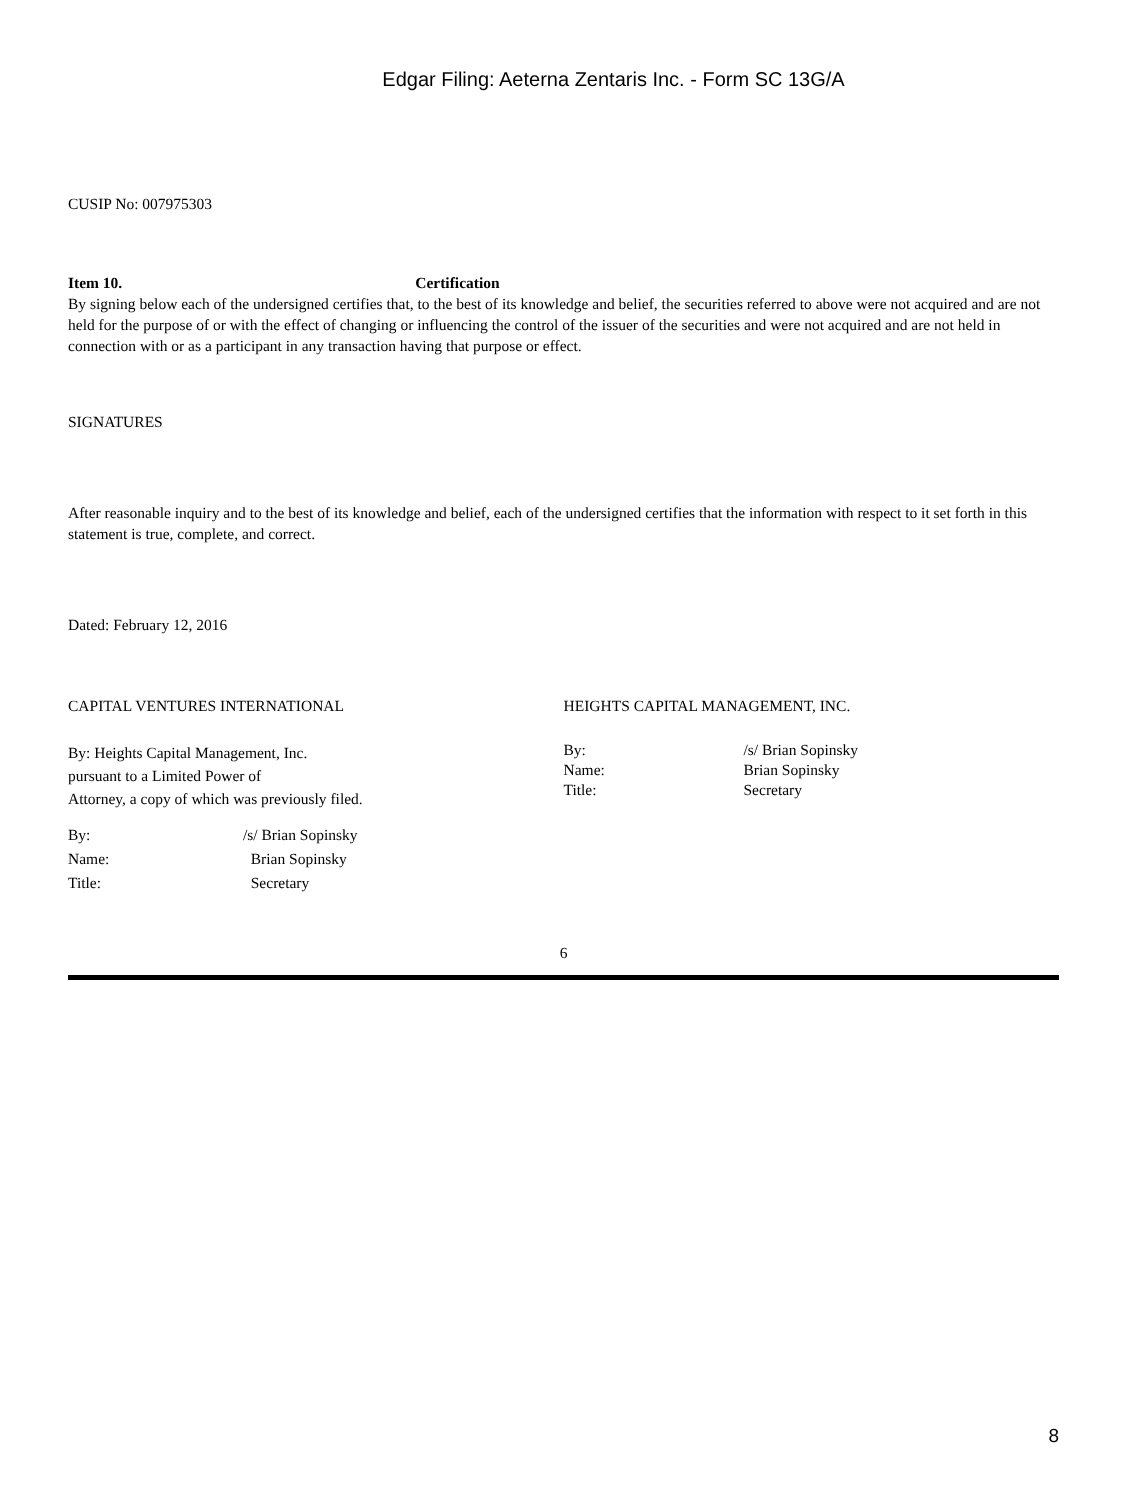Edgar Filing: Aeterna Zentaris Inc. - Form SC 13G/A
CUSIP No: 007975303
Item 10. Certification
By signing below each of the undersigned certifies that, to the best of its knowledge and belief, the securities referred to above were not acquired and are not held for the purpose of or with the effect of changing or influencing the control of the issuer of the securities and were not acquired and are not held in connection with or as a participant in any transaction having that purpose or effect.
SIGNATURES
After reasonable inquiry and to the best of its knowledge and belief, each of the undersigned certifies that the information with respect to it set forth in this statement is true, complete, and correct.
Dated: February 12, 2016
CAPITAL VENTURES INTERNATIONAL
By: Heights Capital Management, Inc.
pursuant to a Limited Power of
Attorney, a copy of which was previously filed.
| By: | /s/ Brian Sopinsky |
| Name: | Brian Sopinsky |
| Title: | Secretary |
HEIGHTS CAPITAL MANAGEMENT, INC.
| By: | /s/ Brian Sopinsky |
| Name: | Brian Sopinsky |
| Title: | Secretary |
6
8